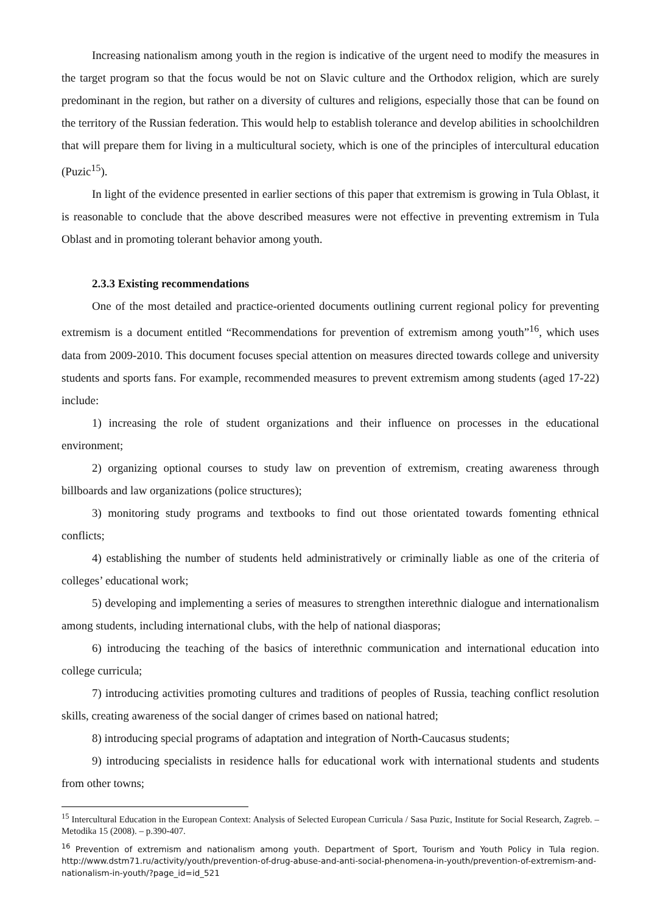Increasing nationalism among youth in the region is indicative of the urgent need to modify the measures in the target program so that the focus would be not on Slavic culture and the Orthodox religion, which are surely predominant in the region, but rather on a diversity of cultures and religions, especially those that can be found on the territory of the Russian federation. This would help to establish tolerance and develop abilities in schoolchildren that will prepare them for living in a multicultural society, which is one of the principles of intercultural education (Puzic<sup>15</sup>).
In light of the evidence presented in earlier sections of this paper that extremism is growing in Tula Oblast, it is reasonable to conclude that the above described measures were not effective in preventing extremism in Tula Oblast and in promoting tolerant behavior among youth.
2.3.3 Existing recommendations
One of the most detailed and practice-oriented documents outlining current regional policy for preventing extremism is a document entitled “Recommendations for prevention of extremism among youth”<sup>16</sup>, which uses data from 2009-2010. This document focuses special attention on measures directed towards college and university students and sports fans. For example, recommended measures to prevent extremism among students (aged 17-22) include:
1) increasing the role of student organizations and their influence on processes in the educational environment;
2) organizing optional courses to study law on prevention of extremism, creating awareness through billboards and law organizations (police structures);
3) monitoring study programs and textbooks to find out those orientated towards fomenting ethnical conflicts;
4) establishing the number of students held administratively or criminally liable as one of the criteria of colleges’ educational work;
5) developing and implementing a series of measures to strengthen interethnic dialogue and internationalism among students, including international clubs, with the help of national diasporas;
6) introducing the teaching of the basics of interethnic communication and international education into college curricula;
7) introducing activities promoting cultures and traditions of peoples of Russia, teaching conflict resolution skills, creating awareness of the social danger of crimes based on national hatred;
8) introducing special programs of adaptation and integration of North-Caucasus students;
9) introducing specialists in residence halls for educational work with international students and students from other towns;
<sup>15</sup> Intercultural Education in the European Context: Analysis of Selected European Curricula / Sasa Puzic, Institute for Social Research, Zagreb. – Metodika 15 (2008). – p.390-407.
<sup>16</sup> Prevention of extremism and nationalism among youth. Department of Sport, Tourism and Youth Policy in Tula region. http://www.dstm71.ru/activity/youth/prevention-of-drug-abuse-and-anti-social-phenomena-in-youth/prevention-of-extremism-and-nationalism-in-youth/?page_id=id_521